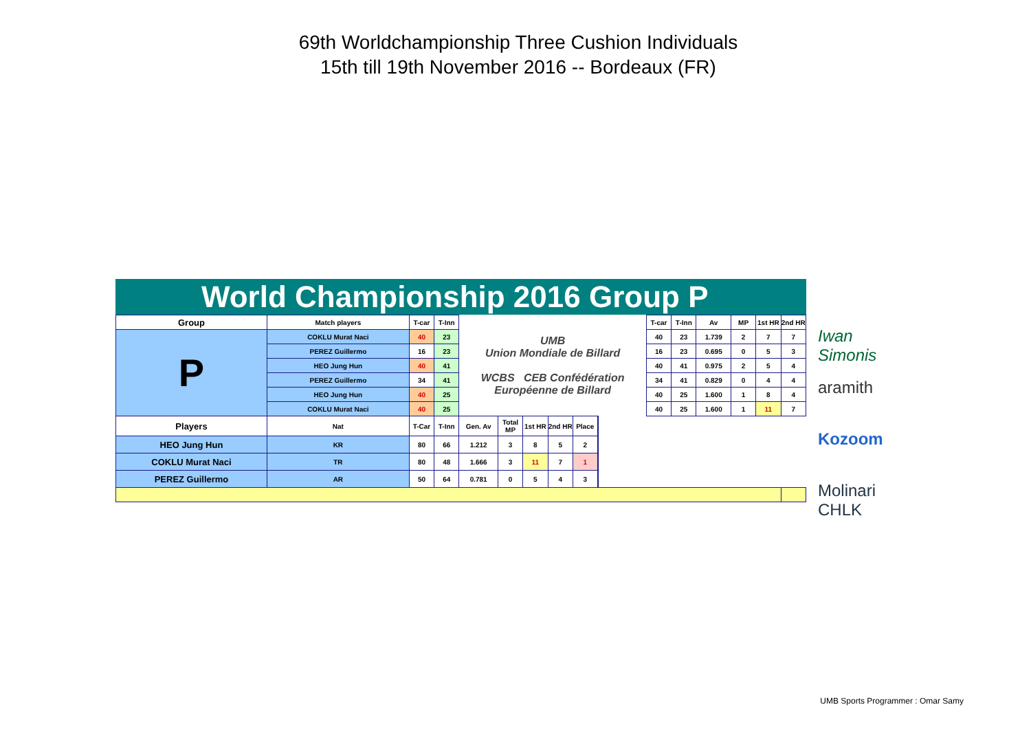69th Worldchampionship Three Cushion Individuals
15th till 19th November 2016 -- Bordeaux (FR)
World Championship 2016 Group P
| Group | Match players | T-car | T-Inn | UMB Union Mondiale de Billard WCBS CEB Confédération Européenne de Billard | | | | | | T-car | T-Inn | Av | MP | 1st HR | 2nd HR |
| P | COKLU Murat Naci | 40 | 23 | | | | | | | 40 | 23 | 1.739 | 2 | 7 | 7 |
| | PEREZ Guillermo | 16 | 23 | | | | | | | 16 | 23 | 0.695 | 0 | 5 | 3 |
| | HEO Jung Hun | 40 | 41 | | | | | | | 40 | 41 | 0.975 | 2 | 5 | 4 |
| | PEREZ Guillermo | 34 | 41 | | | | | | | 34 | 41 | 0.829 | 0 | 4 | 4 |
| | HEO Jung Hun | 40 | 25 | | | | | | | 40 | 25 | 1.600 | 1 | 8 | 4 |
| | COKLU Murat Naci | 40 | 25 | | | | | | | 40 | 25 | 1.600 | 1 | 11 | 7 |
| Players | Nat | T-Car | T-Inn | Gen. Av | Total MP | 1st HR | 2nd HR | Place | | | | | | | |
| HEO Jung Hun | KR | 80 | 66 | 1.212 | 3 | 8 | 5 | 2 | | | | | | | |
| COKLU Murat Naci | TR | 80 | 48 | 1.666 | 3 | 11 | 7 | 1 | | | | | | | |
| PEREZ Guillermo | AR | 50 | 64 | 0.781 | 0 | 5 | 4 | 3 | | | | | | | |
Iwan Simonis
aramith
Kozoom
Molinari CHLK
UMB Sports Programmer : Omar Samy